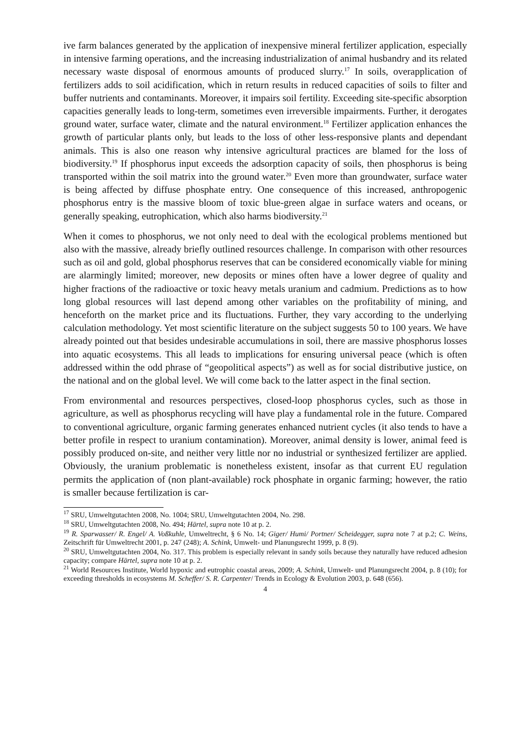ive farm balances generated by the application of inexpensive mineral fertilizer application, especially in intensive farming operations, and the increasing industrialization of animal husbandry and its related necessary waste disposal of enormous amounts of produced slurry.<sup>17</sup> In soils, overapplication of fertilizers adds to soil acidification, which in return results in reduced capacities of soils to filter and buffer nutrients and contaminants. Moreover, it impairs soil fertility. Exceeding site-specific absorption capacities generally leads to long-term, sometimes even irreversible impairments. Further, it derogates ground water, surface water, climate and the natural environment.<sup>18</sup> Fertilizer application enhances the growth of particular plants only, but leads to the loss of other less-responsive plants and dependant animals. This is also one reason why intensive agricultural practices are blamed for the loss of biodiversity.<sup>19</sup> If phosphorus input exceeds the adsorption capacity of soils, then phosphorus is being transported within the soil matrix into the ground water.<sup>20</sup> Even more than groundwater, surface water is being affected by diffuse phosphate entry. One consequence of this increased, anthropogenic phosphorus entry is the massive bloom of toxic blue-green algae in surface waters and oceans, or generally speaking, eutrophication, which also harms biodiversity.<sup>21</sup>
When it comes to phosphorus, we not only need to deal with the ecological problems mentioned but also with the massive, already briefly outlined resources challenge. In comparison with other resources such as oil and gold, global phosphorus reserves that can be considered economically viable for mining are alarmingly limited; moreover, new deposits or mines often have a lower degree of quality and higher fractions of the radioactive or toxic heavy metals uranium and cadmium. Predictions as to how long global resources will last depend among other variables on the profitability of mining, and henceforth on the market price and its fluctuations. Further, they vary according to the underlying calculation methodology. Yet most scientific literature on the subject suggests 50 to 100 years. We have already pointed out that besides undesirable accumulations in soil, there are massive phosphorus losses into aquatic ecosystems. This all leads to implications for ensuring universal peace (which is often addressed within the odd phrase of “geopolitical aspects”) as well as for social distributive justice, on the national and on the global level. We will come back to the latter aspect in the final section.
From environmental and resources perspectives, closed-loop phosphorus cycles, such as those in agriculture, as well as phosphorus recycling will have play a fundamental role in the future. Compared to conventional agriculture, organic farming generates enhanced nutrient cycles (it also tends to have a better profile in respect to uranium contamination). Moreover, animal density is lower, animal feed is possibly produced on-site, and neither very little nor no industrial or synthesized fertilizer are applied. Obviously, the uranium problematic is nonetheless existent, insofar as that current EU regulation permits the application of (non plant-available) rock phosphate in organic farming; however, the ratio is smaller because fertilization is car-
<sup>17</sup> SRU, Umweltgutachten 2008, No. 1004; SRU, Umweltgutachten 2004, No. 298.
<sup>18</sup> SRU, Umweltgutachten 2008, No. 494; Härtel, supra note 10 at p. 2.
<sup>19</sup> R. Sparwasser/ R. Engel/ A. Voßkuhle, Umweltrecht, § 6 No. 14; Giger/ Humi/ Portner/ Scheidegger, supra note 7 at p.2; C. Weins, Zeitschrift für Umweltrecht 2001, p. 247 (248); A. Schink, Umwelt- und Planungsrecht 1999, p. 8 (9).
<sup>20</sup> SRU, Umweltgutachten 2004, No. 317. This problem is especially relevant in sandy soils because they naturally have reduced adhesion capacity; compare Härtel, supra note 10 at p. 2.
<sup>21</sup> World Resources Institute, World hypoxic and eutrophic coastal areas, 2009; A. Schink, Umwelt- und Planungsrecht 2004, p. 8 (10); for exceeding thresholds in ecosystems M. Scheffer/ S. R. Carpenter/ Trends in Ecology & Evolution 2003, p. 648 (656).
4